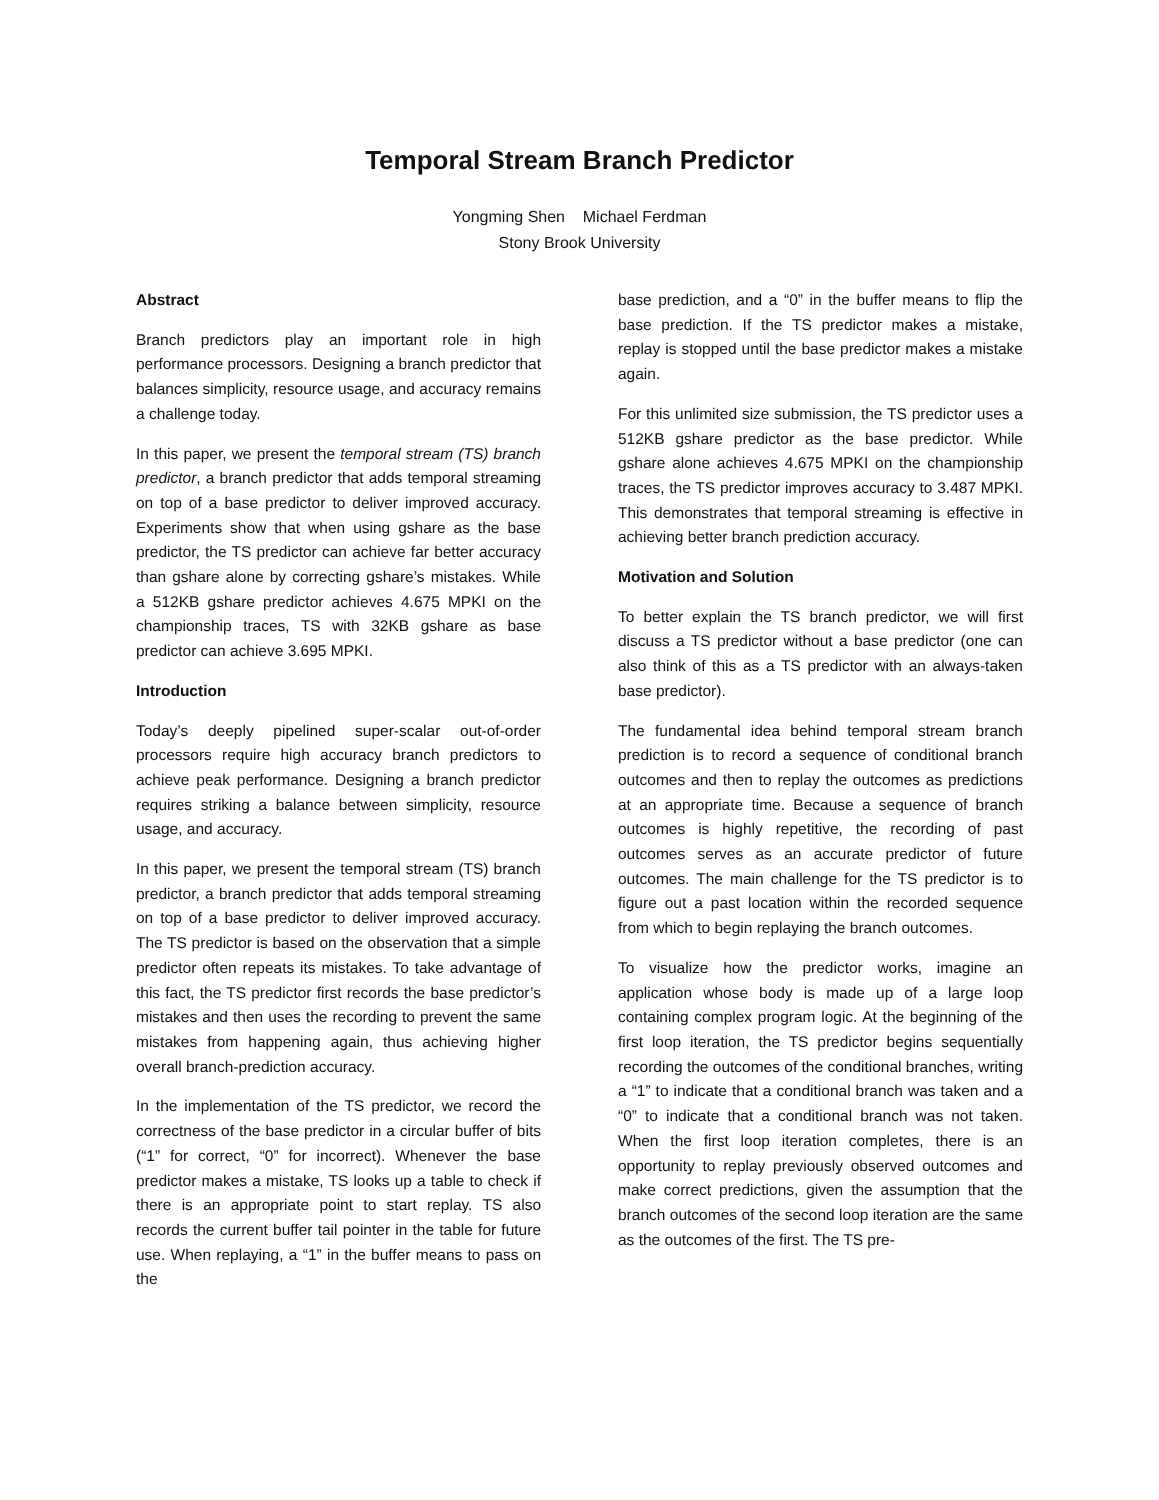Temporal Stream Branch Predictor
Yongming Shen Michael Ferdman
Stony Brook University
Abstract
Branch predictors play an important role in high performance processors. Designing a branch predictor that balances simplicity, resource usage, and accuracy remains a challenge today.
In this paper, we present the temporal stream (TS) branch predictor, a branch predictor that adds temporal streaming on top of a base predictor to deliver improved accuracy. Experiments show that when using gshare as the base predictor, the TS predictor can achieve far better accuracy than gshare alone by correcting gshare’s mistakes. While a 512KB gshare predictor achieves 4.675 MPKI on the championship traces, TS with 32KB gshare as base predictor can achieve 3.695 MPKI.
Introduction
Today’s deeply pipelined super-scalar out-of-order processors require high accuracy branch predictors to achieve peak performance. Designing a branch predictor requires striking a balance between simplicity, resource usage, and accuracy.
In this paper, we present the temporal stream (TS) branch predictor, a branch predictor that adds temporal streaming on top of a base predictor to deliver improved accuracy. The TS predictor is based on the observation that a simple predictor often repeats its mistakes. To take advantage of this fact, the TS predictor first records the base predictor’s mistakes and then uses the recording to prevent the same mistakes from happening again, thus achieving higher overall branch-prediction accuracy.
In the implementation of the TS predictor, we record the correctness of the base predictor in a circular buffer of bits (“1” for correct, “0” for incorrect). Whenever the base predictor makes a mistake, TS looks up a table to check if there is an appropriate point to start replay. TS also records the current buffer tail pointer in the table for future use. When replaying, a “1” in the buffer means to pass on the
base prediction, and a “0” in the buffer means to flip the base prediction. If the TS predictor makes a mistake, replay is stopped until the base predictor makes a mistake again.
For this unlimited size submission, the TS predictor uses a 512KB gshare predictor as the base predictor. While gshare alone achieves 4.675 MPKI on the championship traces, the TS predictor improves accuracy to 3.487 MPKI. This demonstrates that temporal streaming is effective in achieving better branch prediction accuracy.
Motivation and Solution
To better explain the TS branch predictor, we will first discuss a TS predictor without a base predictor (one can also think of this as a TS predictor with an always-taken base predictor).
The fundamental idea behind temporal stream branch prediction is to record a sequence of conditional branch outcomes and then to replay the outcomes as predictions at an appropriate time. Because a sequence of branch outcomes is highly repetitive, the recording of past outcomes serves as an accurate predictor of future outcomes. The main challenge for the TS predictor is to figure out a past location within the recorded sequence from which to begin replaying the branch outcomes.
To visualize how the predictor works, imagine an application whose body is made up of a large loop containing complex program logic. At the beginning of the first loop iteration, the TS predictor begins sequentially recording the outcomes of the conditional branches, writing a “1” to indicate that a conditional branch was taken and a “0” to indicate that a conditional branch was not taken. When the first loop iteration completes, there is an opportunity to replay previously observed outcomes and make correct predictions, given the assumption that the branch outcomes of the second loop iteration are the same as the outcomes of the first. The TS pre-